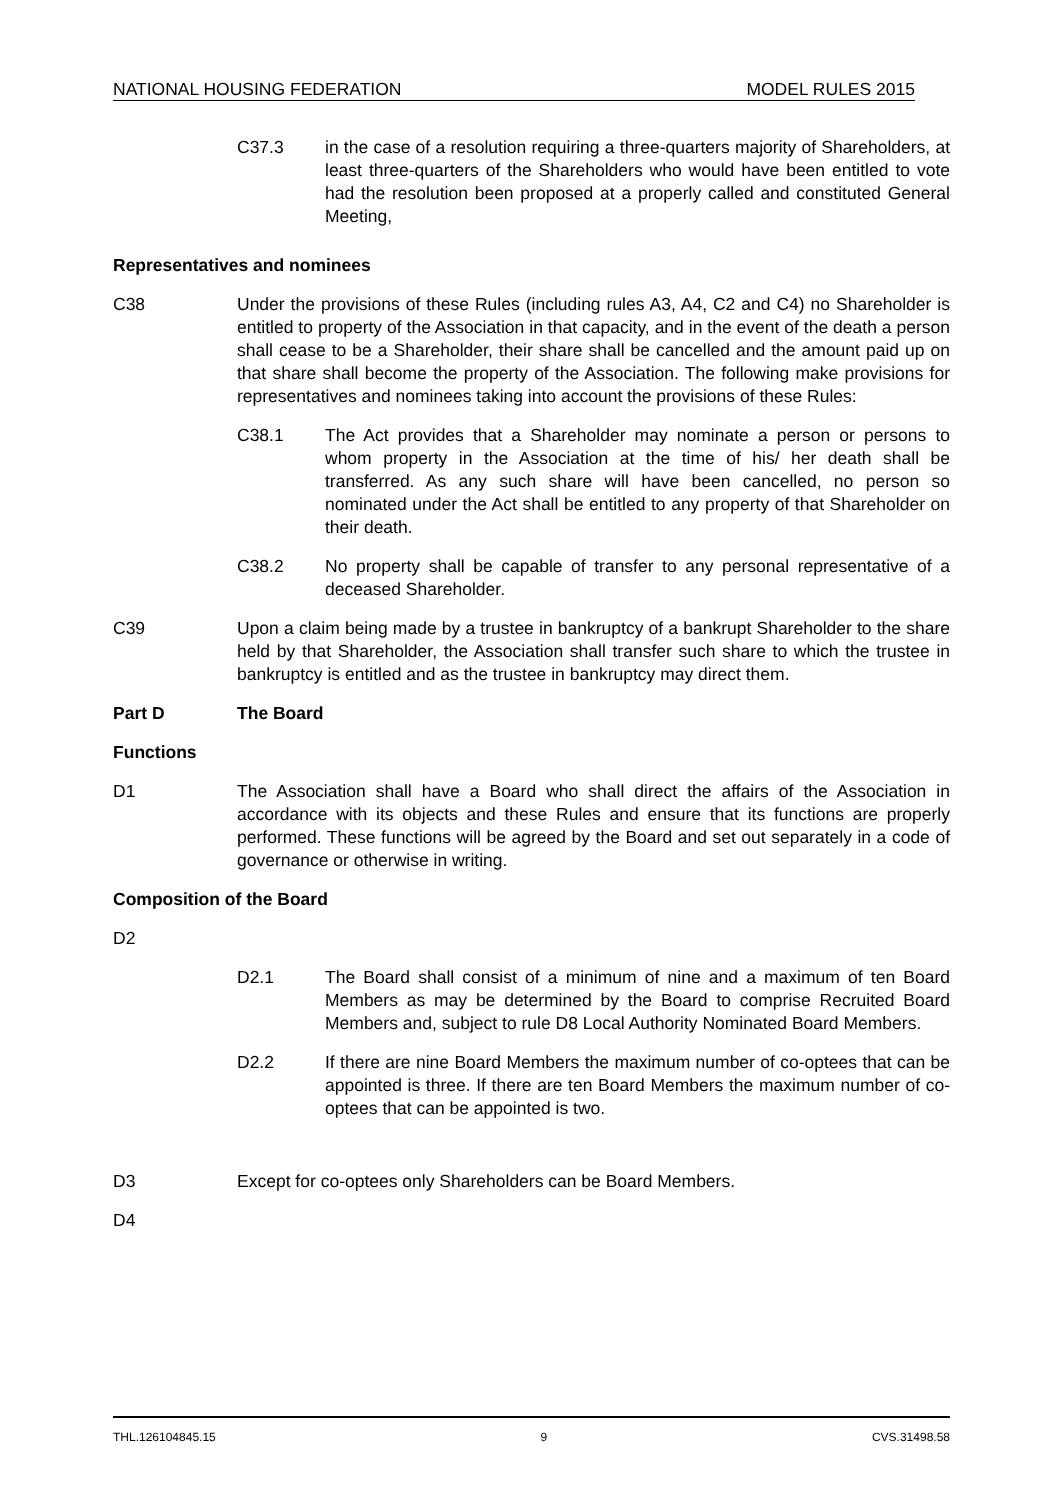NATIONAL HOUSING FEDERATION MODEL RULES 2015
C37.3 in the case of a resolution requiring a three-quarters majority of Shareholders, at least three-quarters of the Shareholders who would have been entitled to vote had the resolution been proposed at a properly called and constituted General Meeting,
Representatives and nominees
C38 Under the provisions of these Rules (including rules A3, A4, C2 and C4) no Shareholder is entitled to property of the Association in that capacity, and in the event of the death a person shall cease to be a Shareholder, their share shall be cancelled and the amount paid up on that share shall become the property of the Association. The following make provisions for representatives and nominees taking into account the provisions of these Rules:
C38.1 The Act provides that a Shareholder may nominate a person or persons to whom property in the Association at the time of his/ her death shall be transferred. As any such share will have been cancelled, no person so nominated under the Act shall be entitled to any property of that Shareholder on their death.
C38.2 No property shall be capable of transfer to any personal representative of a deceased Shareholder.
C39 Upon a claim being made by a trustee in bankruptcy of a bankrupt Shareholder to the share held by that Shareholder, the Association shall transfer such share to which the trustee in bankruptcy is entitled and as the trustee in bankruptcy may direct them.
Part D The Board
Functions
D1 The Association shall have a Board who shall direct the affairs of the Association in accordance with its objects and these Rules and ensure that its functions are properly performed. These functions will be agreed by the Board and set out separately in a code of governance or otherwise in writing.
Composition of the Board
D2
D2.1 The Board shall consist of a minimum of nine and a maximum of ten Board Members as may be determined by the Board to comprise Recruited Board Members and, subject to rule D8 Local Authority Nominated Board Members.
D2.2 If there are nine Board Members the maximum number of co-optees that can be appointed is three. If there are ten Board Members the maximum number of co-optees that can be appointed is two.
D3 Except for co-optees only Shareholders can be Board Members.
D4
THL.126104845.15 9 CVS.31498.58